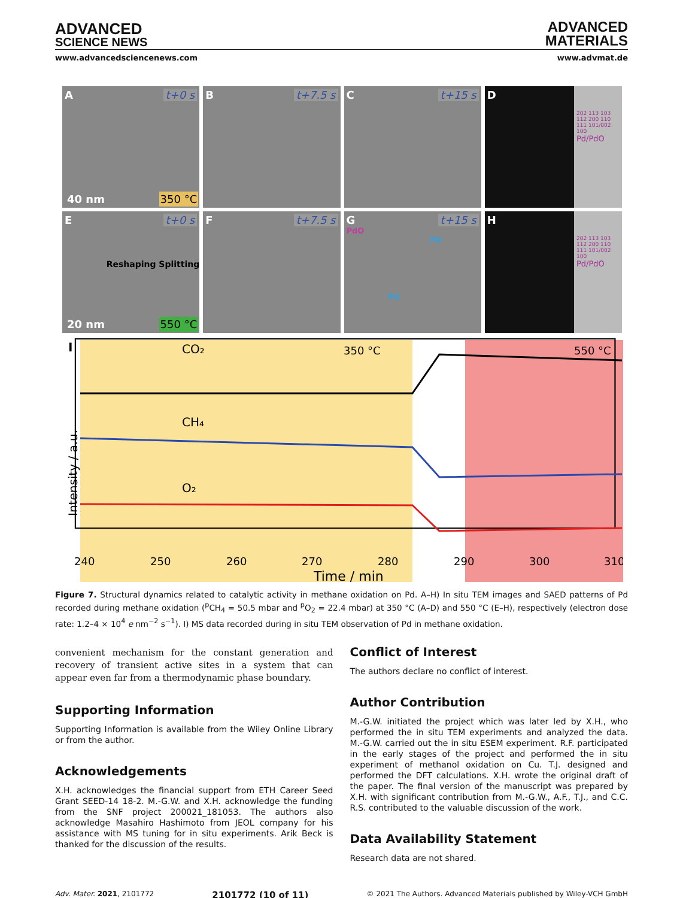ADVANCED
SCIENCE NEWS
ADVANCED
MATERIALS
www.advancedsciencenews.com www.advmat.de
A t+0 s
40 nm 350 °C
B t+7.5 s
C t+15 s
D
202 113 103 112 200 110 111 101/002 100
Pd/PdO
E t+0 s
Reshaping Splitting
20 nm 550 °C
F t+7.5 s
G t+15 s
PdO
Pd
Pd
H
202 113 103 112 200 110 111 101/002 100
Pd/PdO
I
CO₂
350 °C
550 °C
CH₄
O₂
Intensity / a.u.
240
250
260
270
280
290
300
310
Time / min
Figure 7. Structural dynamics related to catalytic activity in methane oxidation on Pd. A–H) In situ TEM images and SAED patterns of Pd recorded during methane oxidation (<sup>p</sup>CH<sub>4</sub> = 50.5 mbar and <sup>p</sup>O<sub>2</sub> = 22.4 mbar) at 350 °C (A–D) and 550 °C (E–H), respectively (electron dose rate: 1.2–4 × 10<sup>4</sup> e nm<sup>−2</sup> s<sup>−1</sup>). I) MS data recorded during in situ TEM observation of Pd in methane oxidation.
convenient mechanism for the constant generation and recovery of transient active sites in a system that can appear even far from a thermodynamic phase boundary.
Supporting Information
Supporting Information is available from the Wiley Online Library or from the author.
Acknowledgements
X.H. acknowledges the financial support from ETH Career Seed Grant SEED-14 18-2. M.-G.W. and X.H. acknowledge the funding from the SNF project 200021_181053. The authors also acknowledge Masahiro Hashimoto from JEOL company for his assistance with MS tuning for in situ experiments. Arik Beck is thanked for the discussion of the results.
Conflict of Interest
The authors declare no conflict of interest.
Author Contribution
M.-G.W. initiated the project which was later led by X.H., who performed the in situ TEM experiments and analyzed the data. M.-G.W. carried out the in situ ESEM experiment. R.F. participated in the early stages of the project and performed the in situ experiment of methanol oxidation on Cu. T.J. designed and performed the DFT calculations. X.H. wrote the original draft of the paper. The final version of the manuscript was prepared by X.H. with significant contribution from M.-G.W., A.F., T.J., and C.C. R.S. contributed to the valuable discussion of the work.
Data Availability Statement
Research data are not shared.
Adv. Mater. 2021, 2101772 2101772 (10 of 11) © 2021 The Authors. Advanced Materials published by Wiley-VCH GmbH